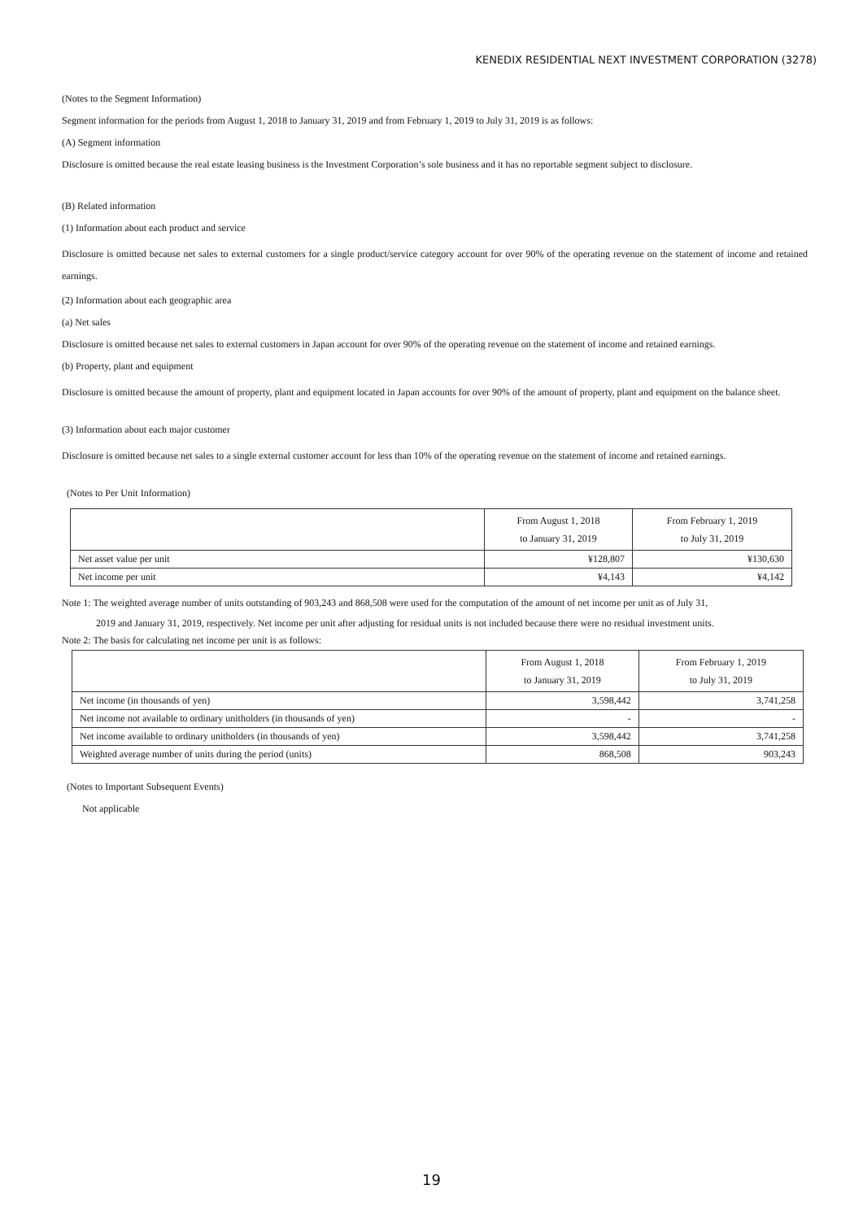KENEDIX RESIDENTIAL NEXT INVESTMENT CORPORATION (3278)
(Notes to the Segment Information)
Segment information for the periods from August 1, 2018 to January 31, 2019 and from February 1, 2019 to July 31, 2019 is as follows:
(A) Segment information
Disclosure is omitted because the real estate leasing business is the Investment Corporation’s sole business and it has no reportable segment subject to disclosure.
(B) Related information
(1) Information about each product and service
Disclosure is omitted because net sales to external customers for a single product/service category account for over 90% of the operating revenue on the statement of income and retained earnings.
(2) Information about each geographic area
(a) Net sales
Disclosure is omitted because net sales to external customers in Japan account for over 90% of the operating revenue on the statement of income and retained earnings.
(b) Property, plant and equipment
Disclosure is omitted because the amount of property, plant and equipment located in Japan accounts for over 90% of the amount of property, plant and equipment on the balance sheet.
(3) Information about each major customer
Disclosure is omitted because net sales to a single external customer account for less than 10% of the operating revenue on the statement of income and retained earnings.
(Notes to Per Unit Information)
| | From August 1, 2018 to January 31, 2019 | From February 1, 2019 to July 31, 2019 |
| --- | --- | --- |
| Net asset value per unit | ¥128,807 | ¥130,630 |
| Net income per unit | ¥4,143 | ¥4,142 |
Note 1: The weighted average number of units outstanding of 903,243 and 868,508 were used for the computation of the amount of net income per unit as of July 31,
2019 and January 31, 2019, respectively. Net income per unit after adjusting for residual units is not included because there were no residual investment units.
Note 2: The basis for calculating net income per unit is as follows:
| | From August 1, 2018 to January 31, 2019 | From February 1, 2019 to July 31, 2019 |
| --- | --- | --- |
| Net income (in thousands of yen) | 3,598,442 | 3,741,258 |
| Net income not available to ordinary unitholders (in thousands of yen) | - | - |
| Net income available to ordinary unitholders (in thousands of yen) | 3,598,442 | 3,741,258 |
| Weighted average number of units during the period (units) | 868,508 | 903,243 |
(Notes to Important Subsequent Events)
Not applicable
19